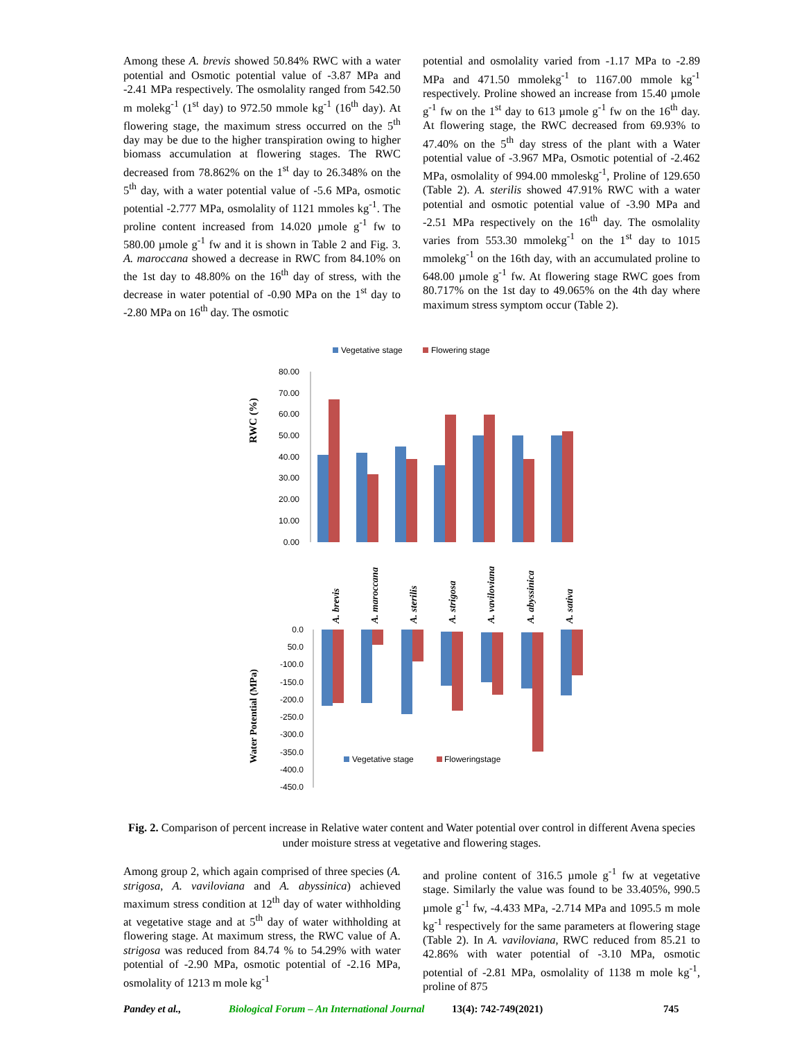Among these A. brevis showed 50.84% RWC with a water potential and Osmotic potential value of -3.87 MPa and -2.41 MPa respectively. The osmolality ranged from 542.50 m molekg<sup>-1</sup> (1<sup>st</sup> day) to 972.50 mmole kg<sup>-1</sup> (16<sup>th</sup> day). At flowering stage, the maximum stress occurred on the 5<sup>th</sup> day may be due to the higher transpiration owing to higher biomass accumulation at flowering stages. The RWC decreased from 78.862% on the 1<sup>st</sup> day to 26.348% on the 5<sup>th</sup> day, with a water potential value of -5.6 MPa, osmotic potential -2.777 MPa, osmolality of 1121 mmoles kg<sup>-1</sup>. The proline content increased from 14.020 µmole g<sup>-1</sup> fw to 580.00 µmole g<sup>-1</sup> fw and it is shown in Table 2 and Fig. 3. A. maroccana showed a decrease in RWC from 84.10% on the 1st day to 48.80% on the 16<sup>th</sup> day of stress, with the decrease in water potential of -0.90 MPa on the 1<sup>st</sup> day to -2.80 MPa on 16<sup>th</sup> day. The osmotic
potential and osmolality varied from -1.17 MPa to -2.89 MPa and 471.50 mmolekg<sup>-1</sup> to 1167.00 mmole kg<sup>-1</sup> respectively. Proline showed an increase from 15.40 µmole g<sup>-1</sup> fw on the 1<sup>st</sup> day to 613 µmole g<sup>-1</sup> fw on the 16<sup>th</sup> day. At flowering stage, the RWC decreased from 69.93% to 47.40% on the 5<sup>th</sup> day stress of the plant with a Water potential value of -3.967 MPa, Osmotic potential of -2.462 MPa, osmolality of 994.00 mmoleskg<sup>-1</sup>, Proline of 129.650 (Table 2). A. sterilis showed 47.91% RWC with a water potential and osmotic potential value of -3.90 MPa and -2.51 MPa respectively on the 16<sup>th</sup> day. The osmolality varies from 553.30 mmolekg<sup>-1</sup> on the 1<sup>st</sup> day to 1015 mmolekg<sup>-1</sup> on the 16th day, with an accumulated proline to 648.00 µmole g<sup>-1</sup> fw. At flowering stage RWC goes from 80.717% on the 1st day to 49.065% on the 4th day where maximum stress symptom occur (Table 2).
Vegetative stage
Flowering stage
RWC (%)
80.00
70.00
60.00
50.00
40.00
30.00
20.00
10.00
0.00
A. brevis
A. maroccana
A. sterilis
A. strigosa
A. vaviloviana
A. abyssinica
A. sativa
Water Potential (MPa)
0.0
50.0
-100.0
-150.0
-200.0
-250.0
-300.0
-350.0
-400.0
-450.0
Vegetative stage
Floweringstage
Fig. 2. Comparison of percent increase in Relative water content and Water potential over control in different Avena species under moisture stress at vegetative and flowering stages.
Among group 2, which again comprised of three species (A. strigosa, A. vaviloviana and A. abyssinica) achieved maximum stress condition at 12<sup>th</sup> day of water withholding at vegetative stage and at 5<sup>th</sup> day of water withholding at flowering stage. At maximum stress, the RWC value of A. strigosa was reduced from 84.74 % to 54.29% with water potential of -2.90 MPa, osmotic potential of -2.16 MPa, osmolality of 1213 m mole kg<sup>-1</sup>
and proline content of 316.5 µmole g<sup>-1</sup> fw at vegetative stage. Similarly the value was found to be 33.405%, 990.5 µmole g<sup>-1</sup> fw, -4.433 MPa, -2.714 MPa and 1095.5 m mole kg<sup>-1</sup> respectively for the same parameters at flowering stage (Table 2). In A. vaviloviana, RWC reduced from 85.21 to 42.86% with water potential of -3.10 MPa, osmotic potential of -2.81 MPa, osmolality of 1138 m mole kg<sup>-1</sup>, proline of 875
Pandey et al., Biological Forum – An International Journal 13(4): 742-749(2021) 745